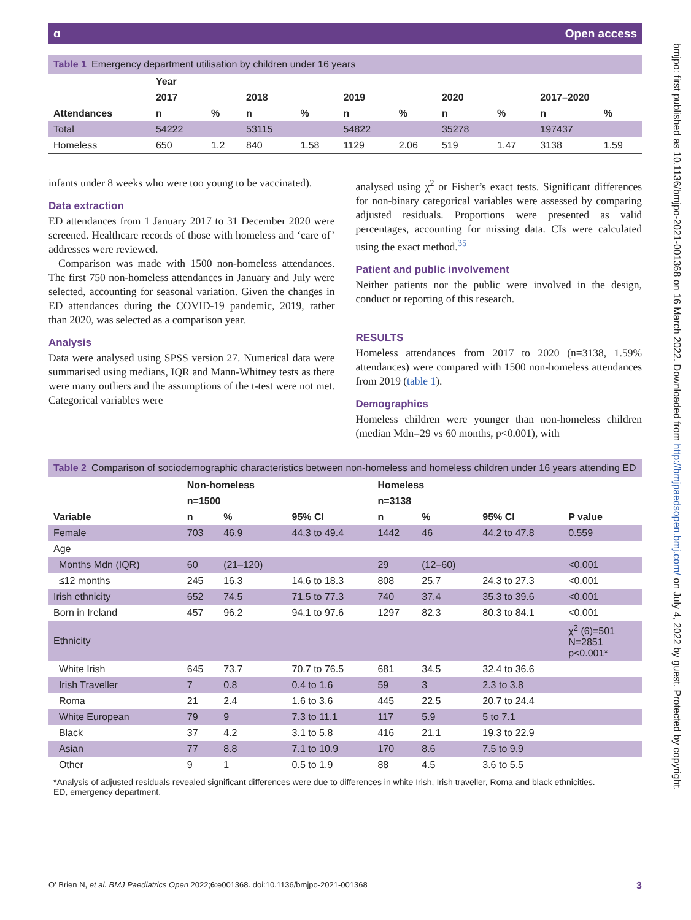ɑ Open access
Table 1 Emergency department utilisation by children under 16 years
| | Year | | | | | | | | | |
| --- | --- | --- | --- | --- | --- | --- | --- | --- | --- | --- |
| | 2017 | | 2018 | | 2019 | | 2020 | | 2017–2020 | |
| Attendances | n | % | n | % | n | % | n | % | n | % |
| Total | 54222 | | 53115 | | 54822 | | 35278 | | 197437 | |
| Homeless | 650 | 1.2 | 840 | 1.58 | 1129 | 2.06 | 519 | 1.47 | 3138 | 1.59 |
infants under 8 weeks who were too young to be vaccinated).
Data extraction
ED attendances from 1 January 2017 to 31 December 2020 were screened. Healthcare records of those with homeless and ‘care of’ addresses were reviewed.
Comparison was made with 1500 non-homeless attendances. The first 750 non-homeless attendances in January and July were selected, accounting for seasonal variation. Given the changes in ED attendances during the COVID-19 pandemic, 2019, rather than 2020, was selected as a comparison year.
Analysis
Data were analysed using SPSS version 27. Numerical data were summarised using medians, IQR and Mann-Whitney tests as there were many outliers and the assumptions of the t-test were not met. Categorical variables were
analysed using χ<sup>2</sup> or Fisher’s exact tests. Significant differences for non-binary categorical variables were assessed by comparing adjusted residuals. Proportions were presented as valid percentages, accounting for missing data. CIs were calculated using the exact method.<sup>35</sup>
Patient and public involvement
Neither patients nor the public were involved in the design, conduct or reporting of this research.
RESULTS
Homeless attendances from 2017 to 2020 (n=3138, 1.59% attendances) were compared with 1500 non-homeless attendances from 2019 (table 1).
Demographics
Homeless children were younger than non-homeless children (median Mdn=29 vs 60 months, p<0.001), with
Table 2 Comparison of sociodemographic characteristics between non-homeless and homeless children under 16 years attending ED
| | Non-homeless | | | Homeless | | | |
| --- | --- | --- | --- | --- | --- | --- | --- |
| | n=1500 | | | n=3138 | | | |
| Variable | n | % | 95% CI | n | % | 95% CI | P value |
| Female | 703 | 46.9 | 44.3 to 49.4 | 1442 | 46 | 44.2 to 47.8 | 0.559 |
| Age | | | | | | | |
| Months Mdn (IQR) | 60 | (21–120) | | 29 | (12–60) | | <0.001 |
| ≤12 months | 245 | 16.3 | 14.6 to 18.3 | 808 | 25.7 | 24.3 to 27.3 | <0.001 |
| Irish ethnicity | 652 | 74.5 | 71.5 to 77.3 | 740 | 37.4 | 35.3 to 39.6 | <0.001 |
| Born in Ireland | 457 | 96.2 | 94.1 to 97.6 | 1297 | 82.3 | 80.3 to 84.1 | <0.001 |
| Ethnicity | | | | | | | χ<sup>2</sup> (6)=501 N=2851 p<0.001* |
| White Irish | 645 | 73.7 | 70.7 to 76.5 | 681 | 34.5 | 32.4 to 36.6 | |
| Irish Traveller | 7 | 0.8 | 0.4 to 1.6 | 59 | 3 | 2.3 to 3.8 | |
| Roma | 21 | 2.4 | 1.6 to 3.6 | 445 | 22.5 | 20.7 to 24.4 | |
| White European | 79 | 9 | 7.3 to 11.1 | 117 | 5.9 | 5 to 7.1 | |
| Black | 37 | 4.2 | 3.1 to 5.8 | 416 | 21.1 | 19.3 to 22.9 | |
| Asian | 77 | 8.8 | 7.1 to 10.9 | 170 | 8.6 | 7.5 to 9.9 | |
| Other | 9 | 1 | 0.5 to 1.9 | 88 | 4.5 | 3.6 to 5.5 | |
*Analysis of adjusted residuals revealed significant differences were due to differences in white Irish, Irish traveller, Roma and black ethnicities.
ED, emergency department.
bmjpo: first published as 10.1136/bmjpo-2021-001368 on 16 March 2022. Downloaded from http://bmjpaedsopen.bmj.com/ on July 4, 2022 by guest. Protected by copyright.
O' Brien N, et al. BMJ Paediatrics Open 2022;6:e001368. doi:10.1136/bmjpo-2021-001368 3